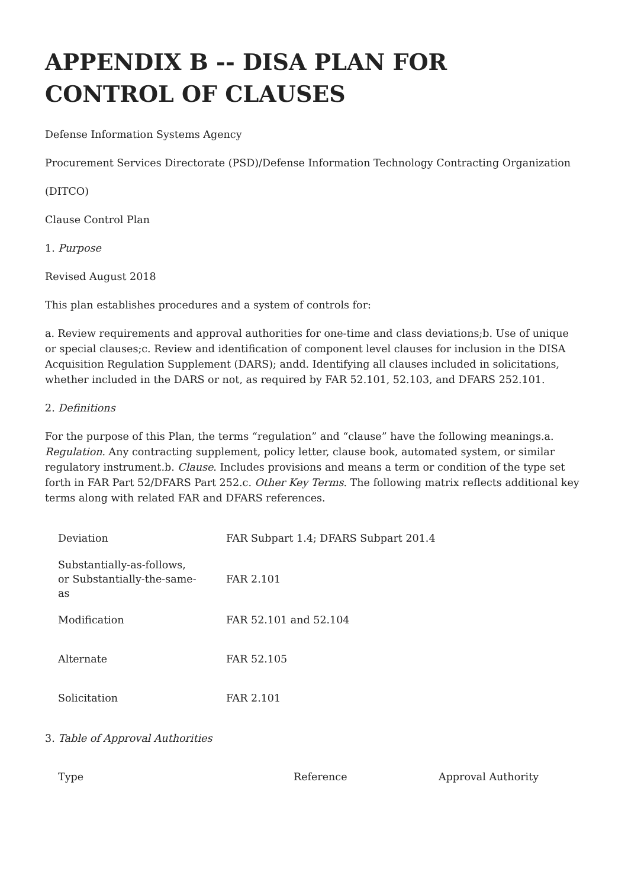APPENDIX B -- DISA PLAN FOR CONTROL OF CLAUSES
Defense Information Systems Agency
Procurement Services Directorate (PSD)/Defense Information Technology Contracting Organization
(DITCO)
Clause Control Plan
1. Purpose
Revised August 2018
This plan establishes procedures and a system of controls for:
a. Review requirements and approval authorities for one-time and class deviations;b. Use of unique or special clauses;c. Review and identification of component level clauses for inclusion in the DISA Acquisition Regulation Supplement (DARS); andd. Identifying all clauses included in solicitations, whether included in the DARS or not, as required by FAR 52.101, 52.103, and DFARS 252.101.
2. Definitions
For the purpose of this Plan, the terms “regulation” and “clause” have the following meanings.a. Regulation. Any contracting supplement, policy letter, clause book, automated system, or similar regulatory instrument.b. Clause. Includes provisions and means a term or condition of the type set forth in FAR Part 52/DFARS Part 252.c. Other Key Terms. The following matrix reflects additional key terms along with related FAR and DFARS references.
| Deviation | FAR Subpart 1.4; DFARS Subpart 201.4 |
| Substantially-as-follows, or Substantially-the-same-as | FAR 2.101 |
| Modification | FAR 52.101 and 52.104 |
| Alternate | FAR 52.105 |
| Solicitation | FAR 2.101 |
3. Table of Approval Authorities
| Type | Reference | Approval Authority |
| --- | --- | --- |